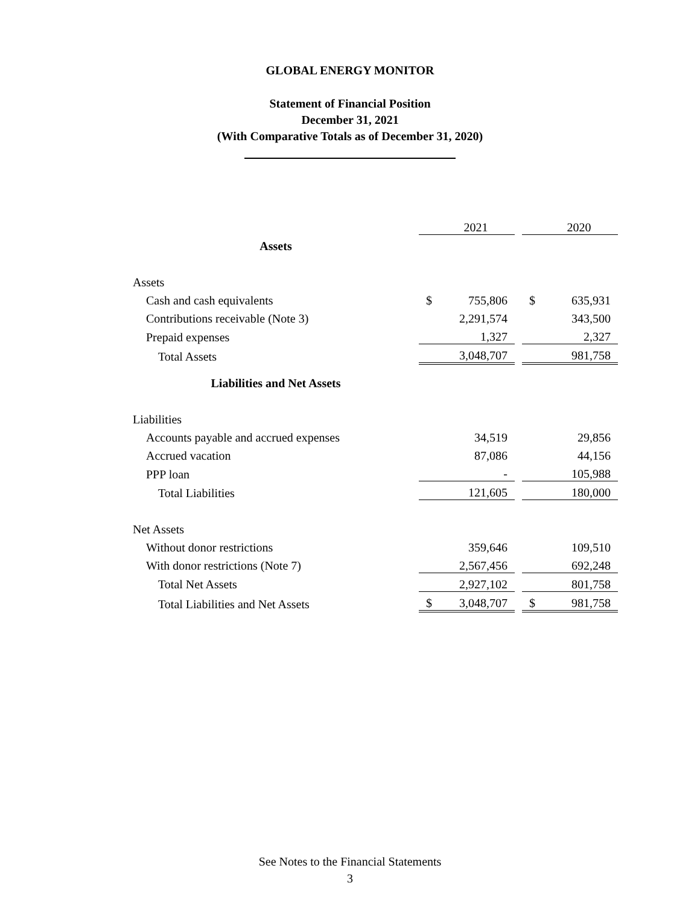GLOBAL ENERGY MONITOR
Statement of Financial Position
December 31, 2021
(With Comparative Totals as of December 31, 2020)
| | | 2021 | | | 2020 |
| Assets | | | | | |
| Assets | | | | | |
| Cash and cash equivalents | $ | 755,806 | | $ | 635,931 |
| Contributions receivable (Note 3) | | 2,291,574 | | | 343,500 |
| Prepaid expenses | | 1,327 | | | 2,327 |
| Total Assets | | 3,048,707 | | | 981,758 |
| Liabilities and Net Assets | | | | | |
| Liabilities | | | | | |
| Accounts payable and accrued expenses | | 34,519 | | | 29,856 |
| Accrued vacation | | 87,086 | | | 44,156 |
| PPP loan | | - | | | 105,988 |
| Total Liabilities | | 121,605 | | | 180,000 |
| Net Assets | | | | | |
| Without donor restrictions | | 359,646 | | | 109,510 |
| With donor restrictions (Note 7) | | 2,567,456 | | | 692,248 |
| Total Net Assets | | 2,927,102 | | | 801,758 |
| Total Liabilities and Net Assets | $ | 3,048,707 | | $ | 981,758 |
See Notes to the Financial Statements
3